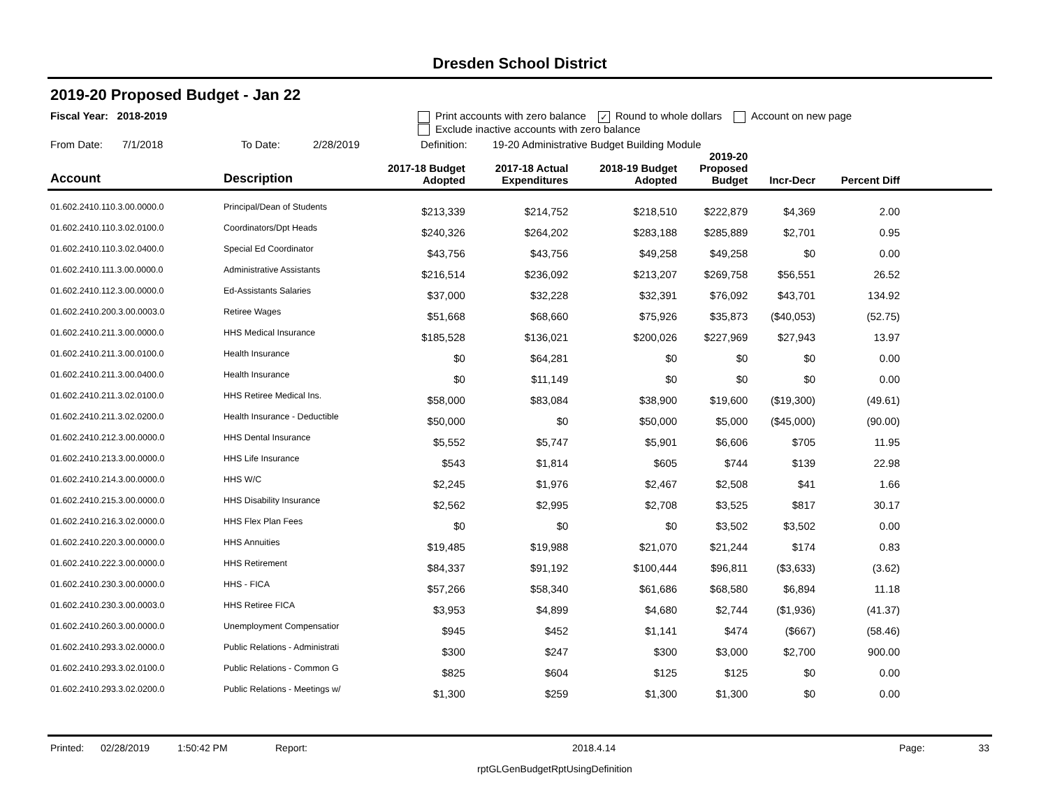Dresden School District
2019-20 Proposed Budget - Jan 22
Fiscal Year: 2018-2019 Print accounts with zero balance ✓ Round to whole dollars Account on new page
Exclude inactive accounts with zero balance
From Date: 7/1/2018 To Date: 2/28/2019 Definition: 19-20 Administrative Budget Building Module
| Account | Description | 2017-18 Budget Adopted | 2017-18 Actual Expenditures | 2018-19 Budget Adopted | 2019-20 Proposed Budget | Incr-Decr | Percent Diff | |
| --- | --- | --- | --- | --- | --- | --- | --- | --- |
| 01.602.2410.110.3.00.0000.0 | Principal/Dean of Students | $213,339 | $214,752 | $218,510 | $222,879 | $4,369 | 2.00 | |
| 01.602.2410.110.3.02.0100.0 | Coordinators/Dpt Heads | $240,326 | $264,202 | $283,188 | $285,889 | $2,701 | 0.95 | |
| 01.602.2410.110.3.02.0400.0 | Special Ed Coordinator | $43,756 | $43,756 | $49,258 | $49,258 | $0 | 0.00 | |
| 01.602.2410.111.3.00.0000.0 | Administrative Assistants | $216,514 | $236,092 | $213,207 | $269,758 | $56,551 | 26.52 | |
| 01.602.2410.112.3.00.0000.0 | Ed-Assistants Salaries | $37,000 | $32,228 | $32,391 | $76,092 | $43,701 | 134.92 | |
| 01.602.2410.200.3.00.0003.0 | Retiree Wages | $51,668 | $68,660 | $75,926 | $35,873 | ($40,053) | (52.75) | |
| 01.602.2410.211.3.00.0000.0 | HHS Medical Insurance | $185,528 | $136,021 | $200,026 | $227,969 | $27,943 | 13.97 | |
| 01.602.2410.211.3.00.0100.0 | Health Insurance | $0 | $64,281 | $0 | $0 | $0 | 0.00 | |
| 01.602.2410.211.3.00.0400.0 | Health Insurance | $0 | $11,149 | $0 | $0 | $0 | 0.00 | |
| 01.602.2410.211.3.02.0100.0 | HHS Retiree Medical Ins. | $58,000 | $83,084 | $38,900 | $19,600 | ($19,300) | (49.61) | |
| 01.602.2410.211.3.02.0200.0 | Health Insurance - Deductible | $50,000 | $0 | $50,000 | $5,000 | ($45,000) | (90.00) | |
| 01.602.2410.212.3.00.0000.0 | HHS Dental Insurance | $5,552 | $5,747 | $5,901 | $6,606 | $705 | 11.95 | |
| 01.602.2410.213.3.00.0000.0 | HHS Life Insurance | $543 | $1,814 | $605 | $744 | $139 | 22.98 | |
| 01.602.2410.214.3.00.0000.0 | HHS W/C | $2,245 | $1,976 | $2,467 | $2,508 | $41 | 1.66 | |
| 01.602.2410.215.3.00.0000.0 | HHS Disability Insurance | $2,562 | $2,995 | $2,708 | $3,525 | $817 | 30.17 | |
| 01.602.2410.216.3.02.0000.0 | HHS Flex Plan Fees | $0 | $0 | $0 | $3,502 | $3,502 | 0.00 | |
| 01.602.2410.220.3.00.0000.0 | HHS Annuities | $19,485 | $19,988 | $21,070 | $21,244 | $174 | 0.83 | |
| 01.602.2410.222.3.00.0000.0 | HHS Retirement | $84,337 | $91,192 | $100,444 | $96,811 | ($3,633) | (3.62) | |
| 01.602.2410.230.3.00.0000.0 | HHS - FICA | $57,266 | $58,340 | $61,686 | $68,580 | $6,894 | 11.18 | |
| 01.602.2410.230.3.00.0003.0 | HHS Retiree FICA | $3,953 | $4,899 | $4,680 | $2,744 | ($1,936) | (41.37) | |
| 01.602.2410.260.3.00.0000.0 | Unemployment Compensatior | $945 | $452 | $1,141 | $474 | ($667) | (58.46) | |
| 01.602.2410.293.3.02.0000.0 | Public Relations - Administrati | $300 | $247 | $300 | $3,000 | $2,700 | 900.00 | |
| 01.602.2410.293.3.02.0100.0 | Public Relations - Common G | $825 | $604 | $125 | $125 | $0 | 0.00 | |
| 01.602.2410.293.3.02.0200.0 | Public Relations - Meetings w/ | $1,300 | $259 | $1,300 | $1,300 | $0 | 0.00 | |
Printed: 02/28/2019 1:50:42 PM Report: 2018.4.14 Page: 33
rptGLGenBudgetRptUsingDefinition